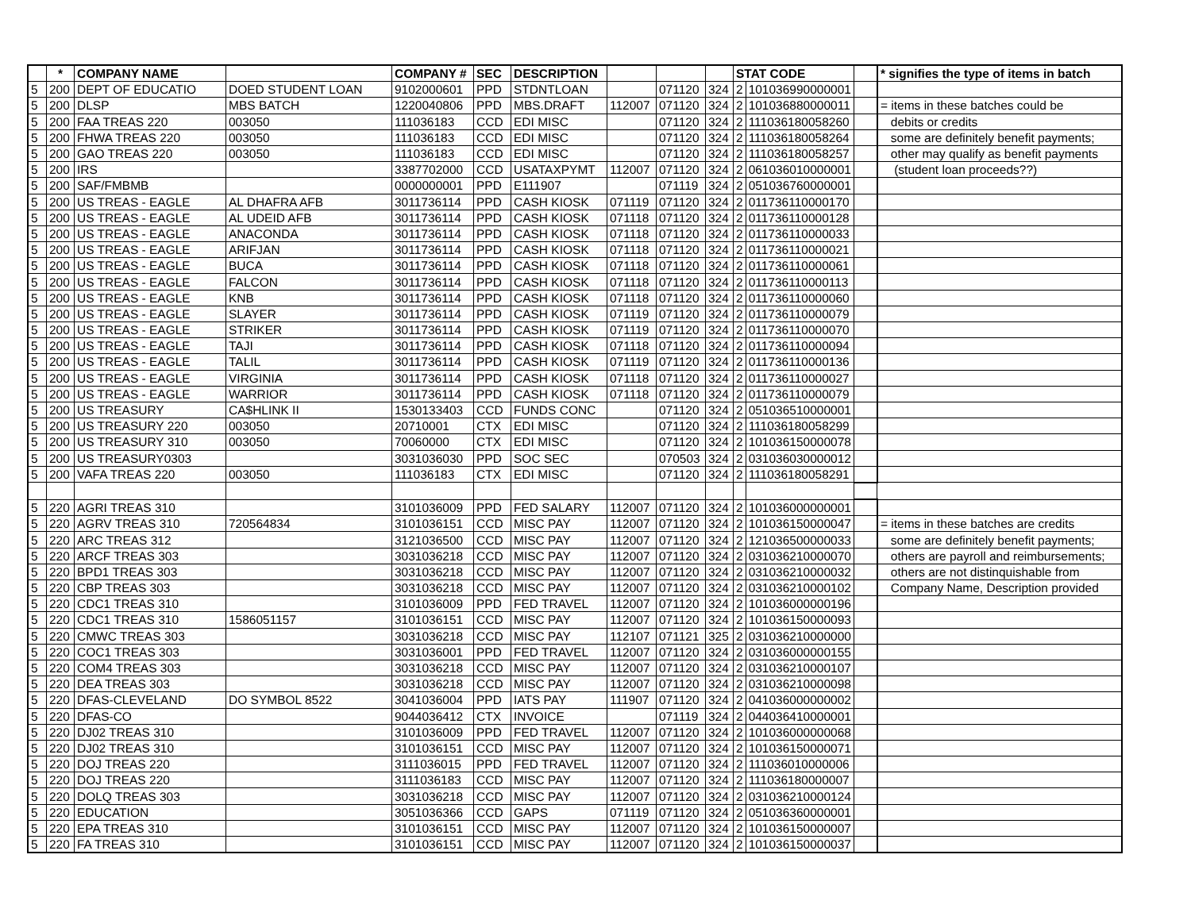| | * | COMPANY NAME | | COMPANY # | SEC | DESCRIPTION | | | | STAT CODE | | | * signifies the type of items in batch |
| --- | --- | --- | --- | --- | --- | --- | --- | --- | --- | --- | --- | --- | --- |
| 5 | 200 | DEPT OF EDUCATIO | DOED STUDENT LOAN | 9102000601 | PPD | STDNTLOAN | | 071120 | 324 | 2 | 101036990000001 | | |
| 5 | 200 | DLSP | MBS BATCH | 1220040806 | PPD | MBS.DRAFT | 112007 | 071120 | 324 | 2 | 101036880000011 | | = items in these batches could be |
| 5 | 200 | FAA TREAS 220 | 003050 | 111036183 | CCD | EDI MISC | | 071120 | 324 | 2 | 111036180058260 | | debits or credits |
| 5 | 200 | FHWA TREAS 220 | 003050 | 111036183 | CCD | EDI MISC | | 071120 | 324 | 2 | 111036180058264 | | some are definitely benefit payments; |
| 5 | 200 | GAO TREAS 220 | 003050 | 111036183 | CCD | EDI MISC | | 071120 | 324 | 2 | 111036180058257 | | other may qualify as benefit payments |
| 5 | 200 | IRS | | 3387702000 | CCD | USATAXPYMT | 112007 | 071120 | 324 | 2 | 061036010000001 | | (student loan proceeds??) |
| 5 | 200 | SAF/FMBMB | | 0000000001 | PPD | E111907 | | 071119 | 324 | 2 | 051036760000001 | | |
| 5 | 200 | US TREAS - EAGLE | AL DHAFRA AFB | 3011736114 | PPD | CASH KIOSK | 071119 | 071120 | 324 | 2 | 011736110000170 | | |
| 5 | 200 | US TREAS - EAGLE | AL UDEID AFB | 3011736114 | PPD | CASH KIOSK | 071118 | 071120 | 324 | 2 | 011736110000128 | | |
| 5 | 200 | US TREAS - EAGLE | ANACONDA | 3011736114 | PPD | CASH KIOSK | 071118 | 071120 | 324 | 2 | 011736110000033 | | |
| 5 | 200 | US TREAS - EAGLE | ARIFJAN | 3011736114 | PPD | CASH KIOSK | 071118 | 071120 | 324 | 2 | 011736110000021 | | |
| 5 | 200 | US TREAS - EAGLE | BUCA | 3011736114 | PPD | CASH KIOSK | 071118 | 071120 | 324 | 2 | 011736110000061 | | |
| 5 | 200 | US TREAS - EAGLE | FALCON | 3011736114 | PPD | CASH KIOSK | 071118 | 071120 | 324 | 2 | 011736110000113 | | |
| 5 | 200 | US TREAS - EAGLE | KNB | 3011736114 | PPD | CASH KIOSK | 071118 | 071120 | 324 | 2 | 011736110000060 | | |
| 5 | 200 | US TREAS - EAGLE | SLAYER | 3011736114 | PPD | CASH KIOSK | 071119 | 071120 | 324 | 2 | 011736110000079 | | |
| 5 | 200 | US TREAS - EAGLE | STRIKER | 3011736114 | PPD | CASH KIOSK | 071119 | 071120 | 324 | 2 | 011736110000070 | | |
| 5 | 200 | US TREAS - EAGLE | TAJI | 3011736114 | PPD | CASH KIOSK | 071118 | 071120 | 324 | 2 | 011736110000094 | | |
| 5 | 200 | US TREAS - EAGLE | TALIL | 3011736114 | PPD | CASH KIOSK | 071119 | 071120 | 324 | 2 | 011736110000136 | | |
| 5 | 200 | US TREAS - EAGLE | VIRGINIA | 3011736114 | PPD | CASH KIOSK | 071118 | 071120 | 324 | 2 | 011736110000027 | | |
| 5 | 200 | US TREAS - EAGLE | WARRIOR | 3011736114 | PPD | CASH KIOSK | 071118 | 071120 | 324 | 2 | 011736110000079 | | |
| 5 | 200 | US TREASURY | CA$HLINK II | 1530133403 | CCD | FUNDS CONC | | 071120 | 324 | 2 | 051036510000001 | | |
| 5 | 200 | US TREASURY 220 | 003050 | 20710001 | CTX | EDI MISC | | 071120 | 324 | 2 | 111036180058299 | | |
| 5 | 200 | US TREASURY 310 | 003050 | 70060000 | CTX | EDI MISC | | 071120 | 324 | 2 | 101036150000078 | | |
| 5 | 200 | US TREASURY0303 | | 3031036030 | PPD | SOC SEC | | 070503 | 324 | 2 | 031036030000012 | | |
| 5 | 200 | VAFA TREAS 220 | 003050 | 111036183 | CTX | EDI MISC | | 071120 | 324 | 2 | 111036180058291 | | |
| 5 | 220 | AGRI TREAS 310 | | 3101036009 | PPD | FED SALARY | 112007 | 071120 | 324 | 2 | 101036000000001 | | |
| 5 | 220 | AGRV TREAS 310 | 720564834 | 3101036151 | CCD | MISC PAY | 112007 | 071120 | 324 | 2 | 101036150000047 | | = items in these batches are credits |
| 5 | 220 | ARC TREAS 312 | | 3121036500 | CCD | MISC PAY | 112007 | 071120 | 324 | 2 | 121036500000033 | | some are definitely benefit payments; |
| 5 | 220 | ARCF TREAS 303 | | 3031036218 | CCD | MISC PAY | 112007 | 071120 | 324 | 2 | 031036210000070 | | others are payroll and reimbursements; |
| 5 | 220 | BPD1 TREAS 303 | | 3031036218 | CCD | MISC PAY | 112007 | 071120 | 324 | 2 | 031036210000032 | | others are not distinquishable from |
| 5 | 220 | CBP TREAS 303 | | 3031036218 | CCD | MISC PAY | 112007 | 071120 | 324 | 2 | 031036210000102 | | Company Name, Description provided |
| 5 | 220 | CDC1 TREAS 310 | | 3101036009 | PPD | FED TRAVEL | 112007 | 071120 | 324 | 2 | 101036000000196 | | |
| 5 | 220 | CDC1 TREAS 310 | 1586051157 | 3101036151 | CCD | MISC PAY | 112007 | 071120 | 324 | 2 | 101036150000093 | | |
| 5 | 220 | CMWC TREAS 303 | | 3031036218 | CCD | MISC PAY | 112107 | 071121 | 325 | 2 | 031036210000000 | | |
| 5 | 220 | COC1 TREAS 303 | | 3031036001 | PPD | FED TRAVEL | 112007 | 071120 | 324 | 2 | 031036000000155 | | |
| 5 | 220 | COM4 TREAS 303 | | 3031036218 | CCD | MISC PAY | 112007 | 071120 | 324 | 2 | 031036210000107 | | |
| 5 | 220 | DEA TREAS 303 | | 3031036218 | CCD | MISC PAY | 112007 | 071120 | 324 | 2 | 031036210000098 | | |
| 5 | 220 | DFAS-CLEVELAND | DO SYMBOL 8522 | 3041036004 | PPD | IATS PAY | 111907 | 071120 | 324 | 2 | 041036000000002 | | |
| 5 | 220 | DFAS-CO | | 9044036412 | CTX | INVOICE | | 071119 | 324 | 2 | 044036410000001 | | |
| 5 | 220 | DJ02 TREAS 310 | | 3101036009 | PPD | FED TRAVEL | 112007 | 071120 | 324 | 2 | 101036000000068 | | |
| 5 | 220 | DJ02 TREAS 310 | | 3101036151 | CCD | MISC PAY | 112007 | 071120 | 324 | 2 | 101036150000071 | | |
| 5 | 220 | DOJ TREAS 220 | | 3111036015 | PPD | FED TRAVEL | 112007 | 071120 | 324 | 2 | 111036010000006 | | |
| 5 | 220 | DOJ TREAS 220 | | 3111036183 | CCD | MISC PAY | 112007 | 071120 | 324 | 2 | 111036180000007 | | |
| 5 | 220 | DOLQ TREAS 303 | | 3031036218 | CCD | MISC PAY | 112007 | 071120 | 324 | 2 | 031036210000124 | | |
| 5 | 220 | EDUCATION | | 3051036366 | CCD | GAPS | 071119 | 071120 | 324 | 2 | 051036360000001 | | |
| 5 | 220 | EPA TREAS 310 | | 3101036151 | CCD | MISC PAY | 112007 | 071120 | 324 | 2 | 101036150000007 | | |
| 5 | 220 | FA TREAS 310 | | 3101036151 | CCD | MISC PAY | 112007 | 071120 | 324 | 2 | 101036150000037 | | |